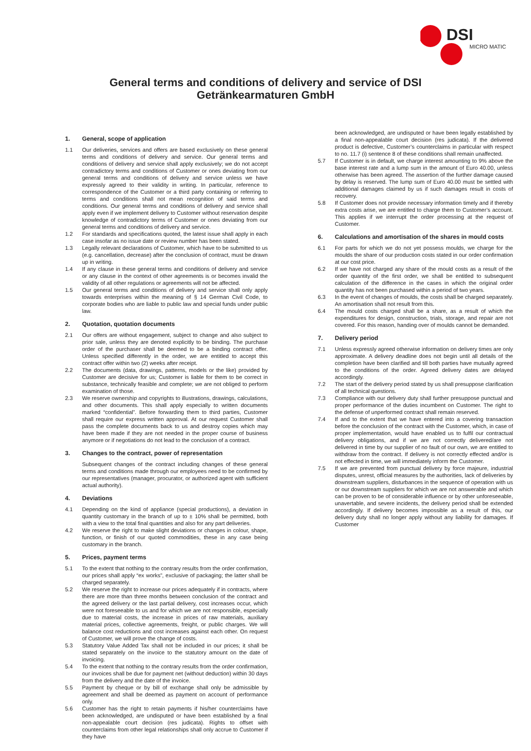DSI
MICRO MATIC
General terms and conditions of delivery and service of DSI
Getränkearmaturen GmbH
1. General, scope of application
1.1 Our deliveries, services and offers are based exclusively on these general terms and conditions of delivery and service. Our general terms and conditions of delivery and service shall apply exclusively; we do not accept contradictory terms and conditions of Customer or ones deviating from our general terms and conditions of delivery and service unless we have expressly agreed to their validity in writing. In particular, reference to correspondence of the Customer or a third party containing or referring to terms and conditions shall not mean recognition of said terms and conditions. Our general terms and conditions of delivery and service shall apply even if we implement delivery to Customer without reservation despite knowledge of contradictory terms of Customer or ones deviating from our general terms and conditions of delivery and service.
1.2 For standards and specifications quoted, the latest issue shall apply in each case insofar as no issue date or review number has been stated.
1.3 Legally relevant declarations of Customer, which have to be submitted to us (e.g. cancellation, decrease) after the conclusion of contract, must be drawn up in writing.
1.4 If any clause in these general terms and conditions of delivery and service or any clause in the context of other agreements is or becomes invalid the validity of all other regulations or agreements will not be affected.
1.5 Our general terms and conditions of delivery and service shall only apply towards enterprises within the meaning of § 14 German Civil Code, to corporate bodies who are liable to public law and special funds under public law.
2. Quotation, quotation documents
2.1 Our offers are without engagement, subject to change and also subject to prior sale, unless they are denoted explicitly to be binding. The purchase order of the purchaser shall be deemed to be a binding contract offer. Unless specified differently in the order, we are entitled to accept this contract offer within two (2) weeks after receipt.
2.2 The documents (data, drawings, patterns, models or the like) provided by Customer are decisive for us; Customer is liable for them to be correct in substance, technically feasible and complete; we are not obliged to perform examination of those.
2.3 We reserve ownership and copyrights to illustrations, drawings, calculations, and other documents. This shall apply especially to written documents marked “confidential”. Before forwarding them to third parties, Customer shall require our express written approval. At our request Customer shall pass the complete documents back to us and destroy copies which may have been made if they are not needed in the proper course of business anymore or if negotiations do not lead to the conclusion of a contract.
3. Changes to the contract, power of representation
Subsequent changes of the contract including changes of these general terms and conditions made through our employees need to be confirmed by our representatives (manager, procurator, or authorized agent with sufficient actual authority).
4. Deviations
4.1 Depending on the kind of appliance (special productions), a deviation in quantity customary in the branch of up to ± 10% shall be permitted, both with a view to the total final quantities and also for any part deliveries.
4.2 We reserve the right to make slight deviations or changes in colour, shape, function, or finish of our quoted commodities, these in any case being customary in the branch.
5. Prices, payment terms
5.1 To the extent that nothing to the contrary results from the order confirmation, our prices shall apply “ex works”, exclusive of packaging; the latter shall be charged separately.
5.2 We reserve the right to increase our prices adequately if in contracts, where there are more than three months between conclusion of the contract and the agreed delivery or the last partial delivery, cost increases occur, which were not foreseeable to us and for which we are not responsible, especially due to material costs, the increase in prices of raw materials, auxiliary material prices, collective agreements, freight, or public charges. We will balance cost reductions and cost increases against each other. On request of Customer, we will prove the change of costs.
5.3 Statutory Value Added Tax shall not be included in our prices; it shall be stated separately on the invoice to the statutory amount on the date of invoicing.
5.4 To the extent that nothing to the contrary results from the order confirmation, our invoices shall be due for payment net (without deduction) within 30 days from the delivery and the date of the invoice.
5.5 Payment by cheque or by bill of exchange shall only be admissible by agreement and shall be deemed as payment on account of performance only.
5.6 Customer has the right to retain payments if his/her counterclaims have been acknowledged, are undisputed or have been established by a final non-appealable court decision (res judicata). Rights to offset with counterclaims from other legal relationships shall only accrue to Customer if they have
been acknowledged, are undisputed or have been legally established by a final non-appealable court decision (res judicata). If the delivered product is defective, Customer’s counterclaims in particular with respect to no. 11.7 (i) sentence 8 of these conditions shall remain unaffected.
5.7 If Customer is in default, we charge interest amounting to 9% above the base interest rate and a lump sum in the amount of Euro 40.00, unless otherwise has been agreed. The assertion of the further damage caused by delay is reserved. The lump sum of Euro 40.00 must be settled with additional damages claimed by us if such damages result in costs of recovery.
5.8 If Customer does not provide necessary information timely and if thereby extra costs arise, we are entitled to charge them to Customer’s account. This applies if we interrupt the order processing at the request of Customer.
6. Calculations and amortisation of the shares in mould costs
6.1 For parts for which we do not yet possess moulds, we charge for the moulds the share of our production costs stated in our order confirmation at our cost price.
6.2 If we have not charged any share of the mould costs as a result of the order quantity of the first order, we shall be entitled to subsequent calculation of the difference in the cases in which the original order quantity has not been purchased within a period of two years.
6.3 In the event of changes of moulds, the costs shall be charged separately. An amortisation shall not result from this.
6.4 The mould costs charged shall be a share, as a result of which the expenditures for design, construction, trials, storage, and repair are not covered. For this reason, handing over of moulds cannot be demanded.
7. Delivery period
7.1 Unless expressly agreed otherwise information on delivery times are only approximate. A delivery deadline does not begin until all details of the completion have been clarified and till both parties have mutually agreed to the conditions of the order. Agreed delivery dates are delayed accordingly.
7.2 The start of the delivery period stated by us shall presuppose clarification of all technical questions.
7.3 Compliance with our delivery duty shall further presuppose punctual and proper performance of the duties incumbent on Customer. The right to the defense of unperformed contract shall remain reserved.
7.4 If and to the extent that we have entered into a covering transaction before the conclusion of the contract with the Customer, which, in case of proper implementation, would have enabled us to fulfil our contractual delivery obligations, and if we are not correctly delivered/are not delivered in time by our supplier of no fault of our own, we are entitled to withdraw from the contract. If delivery is not correctly effected and/or is not effected in time, we will immediately inform the Customer.
7.5 If we are prevented from punctual delivery by force majeure, industrial disputes, unrest, official measures by the authorities, lack of deliveries by downstream suppliers, disturbances in the sequence of operation with us or our downstream suppliers for which we are not answerable and which can be proven to be of considerable influence or by other unforeseeable, unavertable, and severe incidents, the delivery period shall be extended accordingly. If delivery becomes impossible as a result of this, our delivery duty shall no longer apply without any liability for damages. If Customer